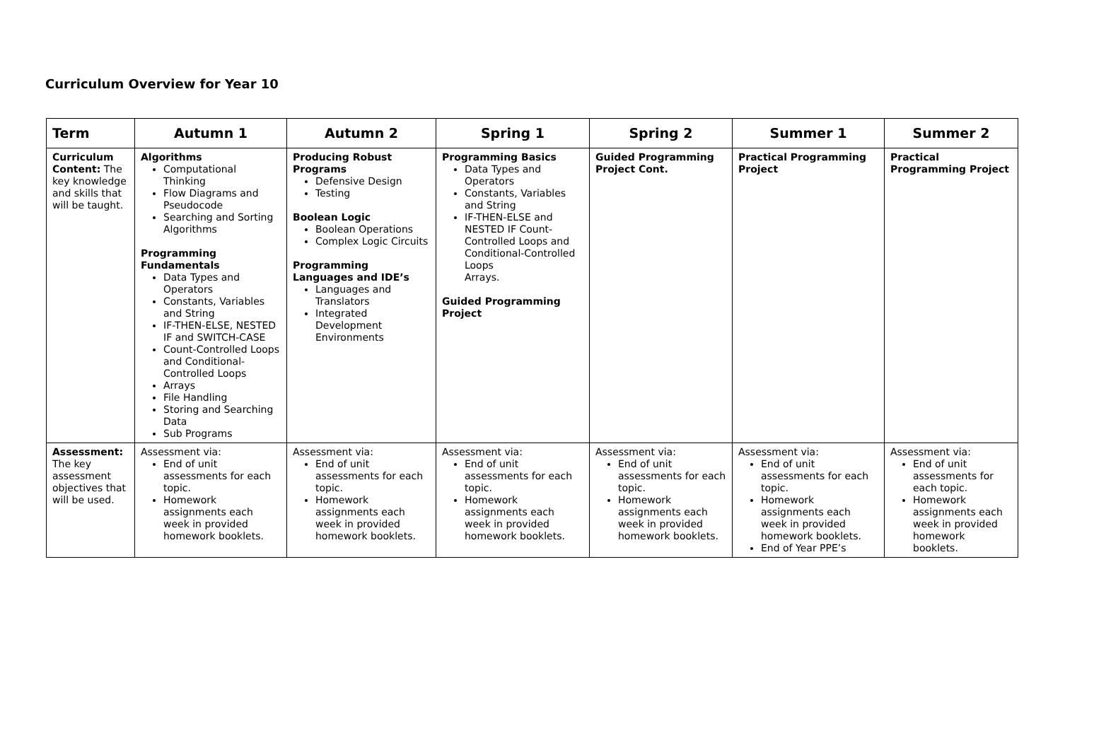Curriculum Overview for Year 10
| Term | Autumn 1 | Autumn 2 | Spring 1 | Spring 2 | Summer 1 | Summer 2 |
| --- | --- | --- | --- | --- | --- | --- |
| Curriculum Content: The key knowledge and skills that will be taught. | Algorithms Computational Thinking Flow Diagrams and Pseudocode Searching and Sorting Algorithms Programming Fundamentals Data Types and Operators Constants, Variables and String IF-THEN-ELSE, NESTED IF and SWITCH-CASE Count-Controlled Loops and Conditional-Controlled Loops Arrays File Handling Storing and Searching Data Sub Programs | Producing Robust Programs Defensive Design Testing Boolean Logic Boolean Operations Complex Logic Circuits Programming Languages and IDE’s Languages and Translators Integrated Development Environments | Programming Basics Data Types and Operators Constants, Variables and String IF-THEN-ELSE and NESTED IF Count-Controlled Loops and Conditional-Controlled Loops Arrays. Guided Programming Project | Guided Programming Project Cont. | Practical Programming Project | Practical Programming Project |
| Assessment: The key assessment objectives that will be used. | Assessment via: End of unit assessments for each topic. Homework assignments each week in provided homework booklets. | Assessment via: End of unit assessments for each topic. Homework assignments each week in provided homework booklets. | Assessment via: End of unit assessments for each topic. Homework assignments each week in provided homework booklets. | Assessment via: End of unit assessments for each topic. Homework assignments each week in provided homework booklets. | Assessment via: End of unit assessments for each topic. Homework assignments each week in provided homework booklets. End of Year PPE’s | Assessment via: End of unit assessments for each topic. Homework assignments each week in provided homework booklets. |